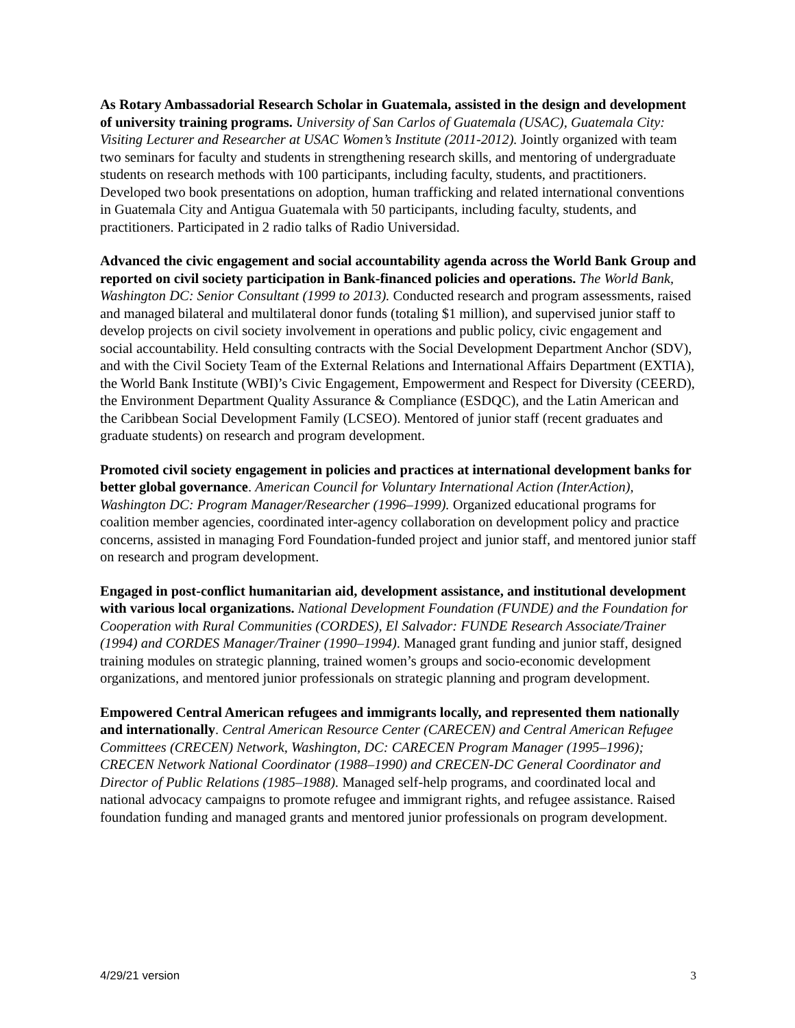As Rotary Ambassadorial Research Scholar in Guatemala, assisted in the design and development of university training programs. University of San Carlos of Guatemala (USAC), Guatemala City: Visiting Lecturer and Researcher at USAC Women’s Institute (2011-2012). Jointly organized with team two seminars for faculty and students in strengthening research skills, and mentoring of undergraduate students on research methods with 100 participants, including faculty, students, and practitioners. Developed two book presentations on adoption, human trafficking and related international conventions in Guatemala City and Antigua Guatemala with 50 participants, including faculty, students, and practitioners. Participated in 2 radio talks of Radio Universidad.
Advanced the civic engagement and social accountability agenda across the World Bank Group and reported on civil society participation in Bank-financed policies and operations. The World Bank, Washington DC: Senior Consultant (1999 to 2013). Conducted research and program assessments, raised and managed bilateral and multilateral donor funds (totaling $1 million), and supervised junior staff to develop projects on civil society involvement in operations and public policy, civic engagement and social accountability. Held consulting contracts with the Social Development Department Anchor (SDV), and with the Civil Society Team of the External Relations and International Affairs Department (EXTIA), the World Bank Institute (WBI)’s Civic Engagement, Empowerment and Respect for Diversity (CEERD), the Environment Department Quality Assurance & Compliance (ESDQC), and the Latin American and the Caribbean Social Development Family (LCSEO). Mentored of junior staff (recent graduates and graduate students) on research and program development.
Promoted civil society engagement in policies and practices at international development banks for better global governance. American Council for Voluntary International Action (InterAction), Washington DC: Program Manager/Researcher (1996–1999). Organized educational programs for coalition member agencies, coordinated inter-agency collaboration on development policy and practice concerns, assisted in managing Ford Foundation-funded project and junior staff, and mentored junior staff on research and program development.
Engaged in post-conflict humanitarian aid, development assistance, and institutional development with various local organizations. National Development Foundation (FUNDE) and the Foundation for Cooperation with Rural Communities (CORDES), El Salvador: FUNDE Research Associate/Trainer (1994) and CORDES Manager/Trainer (1990–1994). Managed grant funding and junior staff, designed training modules on strategic planning, trained women’s groups and socio-economic development organizations, and mentored junior professionals on strategic planning and program development.
Empowered Central American refugees and immigrants locally, and represented them nationally and internationally. Central American Resource Center (CARECEN) and Central American Refugee Committees (CRECEN) Network, Washington, DC: CARECEN Program Manager (1995–1996); CRECEN Network National Coordinator (1988–1990) and CRECEN-DC General Coordinator and Director of Public Relations (1985–1988). Managed self-help programs, and coordinated local and national advocacy campaigns to promote refugee and immigrant rights, and refugee assistance. Raised foundation funding and managed grants and mentored junior professionals on program development.
4/29/21 version 3